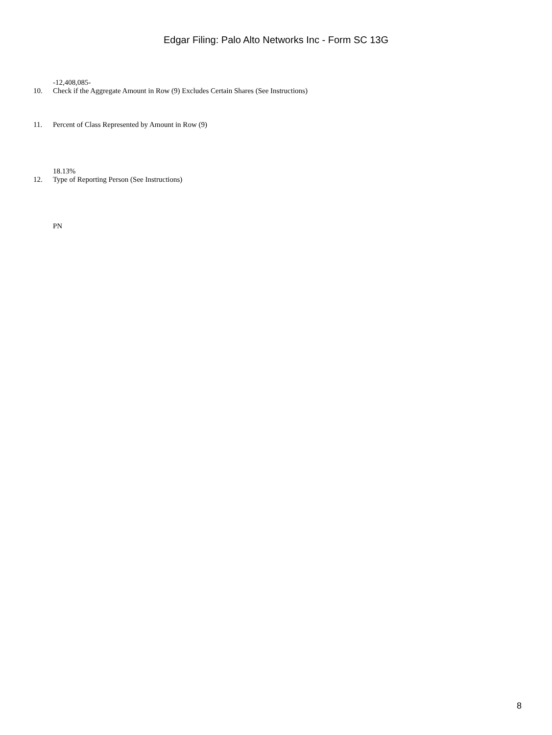Edgar Filing: Palo Alto Networks Inc - Form SC 13G
-12,408,085-
10. Check if the Aggregate Amount in Row (9) Excludes Certain Shares (See Instructions)
11. Percent of Class Represented by Amount in Row (9)
18.13%
12. Type of Reporting Person (See Instructions)
PN
8